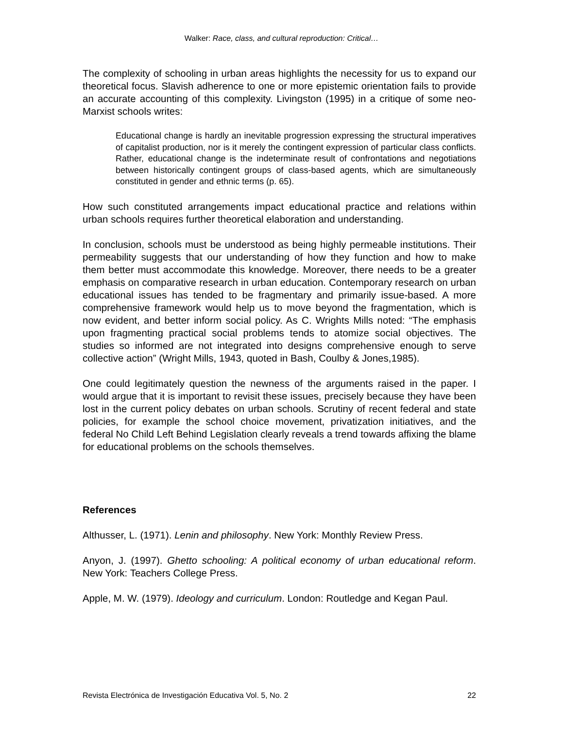Walker: Race, class, and cultural reproduction: Critical…
The complexity of schooling in urban areas highlights the necessity for us to expand our theoretical focus. Slavish adherence to one or more epistemic orientation fails to provide an accurate accounting of this complexity. Livingston (1995) in a critique of some neo-Marxist schools writes:
Educational change is hardly an inevitable progression expressing the structural imperatives of capitalist production, nor is it merely the contingent expression of particular class conflicts. Rather, educational change is the indeterminate result of confrontations and negotiations between historically contingent groups of class-based agents, which are simultaneously constituted in gender and ethnic terms (p. 65).
How such constituted arrangements impact educational practice and relations within urban schools requires further theoretical elaboration and understanding.
In conclusion, schools must be understood as being highly permeable institutions. Their permeability suggests that our understanding of how they function and how to make them better must accommodate this knowledge. Moreover, there needs to be a greater emphasis on comparative research in urban education. Contemporary research on urban educational issues has tended to be fragmentary and primarily issue-based. A more comprehensive framework would help us to move beyond the fragmentation, which is now evident, and better inform social policy. As C. Wrights Mills noted: “The emphasis upon fragmenting practical social problems tends to atomize social objectives. The studies so informed are not integrated into designs comprehensive enough to serve collective action” (Wright Mills, 1943, quoted in Bash, Coulby & Jones,1985).
One could legitimately question the newness of the arguments raised in the paper. I would argue that it is important to revisit these issues, precisely because they have been lost in the current policy debates on urban schools. Scrutiny of recent federal and state policies, for example the school choice movement, privatization initiatives, and the federal No Child Left Behind Legislation clearly reveals a trend towards affixing the blame for educational problems on the schools themselves.
References
Althusser, L. (1971). Lenin and philosophy. New York: Monthly Review Press.
Anyon, J. (1997). Ghetto schooling: A political economy of urban educational reform. New York: Teachers College Press.
Apple, M. W. (1979). Ideology and curriculum. London: Routledge and Kegan Paul.
Revista Electrónica de Investigación Educativa Vol. 5, No. 2 22